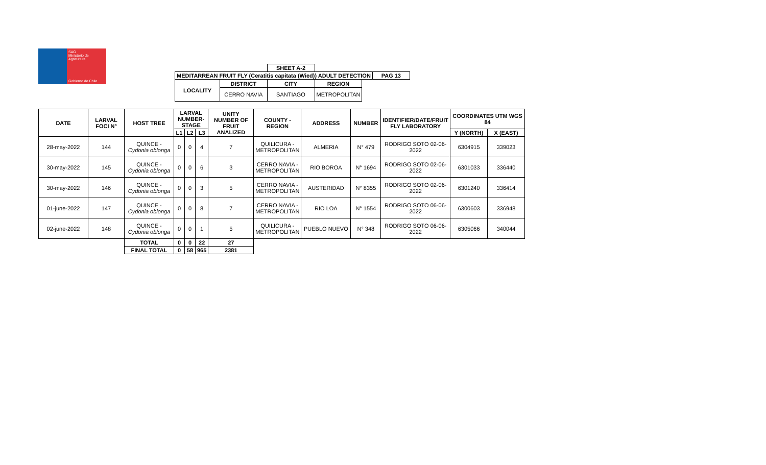SAG
Ministerio de Agricultura
Gobierno de Chile
| | | SHEET A-2 | | | |
| MEDITARREAN FRUIT FLY (Ceratitis capitata (Wied)) ADULT DETECTION | | | | | PAG 13 |
| LOCALITY | DISTRICT | CITY | REGION | | |
| | CERRO NAVIA | SANTIAGO | METROPOLITAN | | |
| DATE | LARVAL FOCI N° | HOST TREE | LARVAL NUMBER-STAGE | | | UNITY NUMBER OF FRUIT ANALIZED | COUNTY - REGION | ADDRESS | NUMBER | IDENTIFIER/DATE/FRUIT FLY LABORATORY | COORDINATES UTM WGS 84 | |
| --- | --- | --- | --- | --- | --- | --- | --- | --- | --- | --- | --- | --- |
| | | | L1 | L2 | L3 | | | | | | Y (NORTH) | X (EAST) |
| 28-may-2022 | 144 | QUINCE - Cydonia oblonga | 0 | 0 | 4 | 7 | QUILICURA - METROPOLITAN | ALMERIA | N° 479 | RODRIGO SOTO 02-06-2022 | 6304915 | 339023 |
| 30-may-2022 | 145 | QUINCE - Cydonia oblonga | 0 | 0 | 6 | 3 | CERRO NAVIA - METROPOLITAN | RIO BOROA | N° 1694 | RODRIGO SOTO 02-06-2022 | 6301033 | 336440 |
| 30-may-2022 | 146 | QUINCE - Cydonia oblonga | 0 | 0 | 3 | 5 | CERRO NAVIA - METROPOLITAN | AUSTERIDAD | N° 8355 | RODRIGO SOTO 02-06-2022 | 6301240 | 336414 |
| 01-june-2022 | 147 | QUINCE - Cydonia oblonga | 0 | 0 | 8 | 7 | CERRO NAVIA - METROPOLITAN | RIO LOA | N° 1554 | RODRIGO SOTO 06-06-2022 | 6300603 | 336948 |
| 02-june-2022 | 148 | QUINCE - Cydonia oblonga | 0 | 0 | 1 | 5 | QUILICURA - METROPOLITAN | PUEBLO NUEVO | N° 348 | RODRIGO SOTO 06-06-2022 | 6305066 | 340044 |
| | | TOTAL | 0 | 0 | 22 | 27 | | | | | | |
| | | FINAL TOTAL | 0 | 58 | 965 | 2381 | | | | | | |